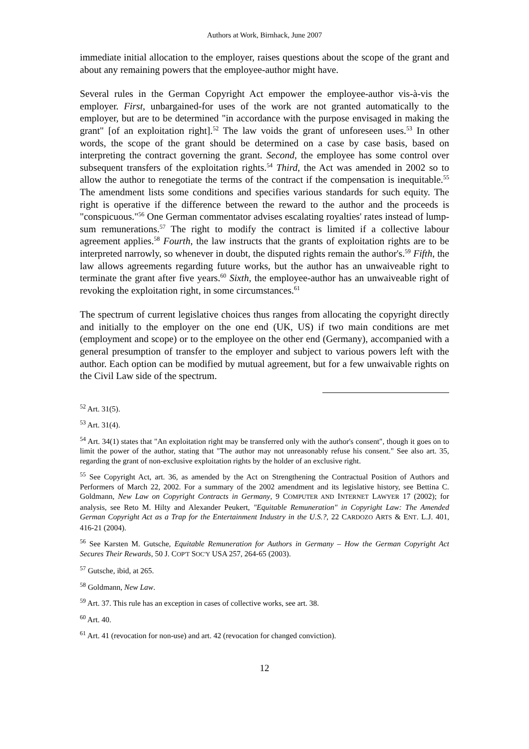Authors at Work, Birnhack, June 2007
immediate initial allocation to the employer, raises questions about the scope of the grant and about any remaining powers that the employee-author might have.
Several rules in the German Copyright Act empower the employee-author vis-à-vis the employer. First, unbargained-for uses of the work are not granted automatically to the employer, but are to be determined "in accordance with the purpose envisaged in making the grant" [of an exploitation right].<sup>52</sup> The law voids the grant of unforeseen uses.<sup>53</sup> In other words, the scope of the grant should be determined on a case by case basis, based on interpreting the contract governing the grant. Second, the employee has some control over subsequent transfers of the exploitation rights.<sup>54</sup> Third, the Act was amended in 2002 so to allow the author to renegotiate the terms of the contract if the compensation is inequitable.<sup>55</sup> The amendment lists some conditions and specifies various standards for such equity. The right is operative if the difference between the reward to the author and the proceeds is "conspicuous."<sup>56</sup> One German commentator advises escalating royalties' rates instead of lump-sum remunerations.<sup>57</sup> The right to modify the contract is limited if a collective labour agreement applies.<sup>58</sup> Fourth, the law instructs that the grants of exploitation rights are to be interpreted narrowly, so whenever in doubt, the disputed rights remain the author's.<sup>59</sup> Fifth, the law allows agreements regarding future works, but the author has an unwaiveable right to terminate the grant after five years.<sup>60</sup> Sixth, the employee-author has an unwaiveable right of revoking the exploitation right, in some circumstances.<sup>61</sup>
The spectrum of current legislative choices thus ranges from allocating the copyright directly and initially to the employer on the one end (UK, US) if two main conditions are met (employment and scope) or to the employee on the other end (Germany), accompanied with a general presumption of transfer to the employer and subject to various powers left with the author. Each option can be modified by mutual agreement, but for a few unwaivable rights on the Civil Law side of the spectrum.
<sup>52</sup> Art. 31(5).
<sup>53</sup> Art. 31(4).
<sup>54</sup> Art. 34(1) states that "An exploitation right may be transferred only with the author's consent", though it goes on to limit the power of the author, stating that "The author may not unreasonably refuse his consent." See also art. 35, regarding the grant of non-exclusive exploitation rights by the holder of an exclusive right.
<sup>55</sup> See Copyright Act, art. 36, as amended by the Act on Strengthening the Contractual Position of Authors and Performers of March 22, 2002. For a summary of the 2002 amendment and its legislative history, see Bettina C. Goldmann, New Law on Copyright Contracts in Germany, 9 COMPUTER AND INTERNET LAWYER 17 (2002); for analysis, see Reto M. Hilty and Alexander Peukert, "Equitable Remuneration" in Copyright Law: The Amended German Copyright Act as a Trap for the Entertainment Industry in the U.S.?, 22 CARDOZO ARTS & ENT. L.J. 401, 416-21 (2004).
<sup>56</sup> See Karsten M. Gutsche, Equitable Remuneration for Authors in Germany – How the German Copyright Act Secures Their Rewards, 50 J. COP'T SOC'Y USA 257, 264-65 (2003).
<sup>57</sup> Gutsche, ibid, at 265.
<sup>58</sup> Goldmann, New Law.
<sup>59</sup> Art. 37. This rule has an exception in cases of collective works, see art. 38.
<sup>60</sup> Art. 40.
<sup>61</sup> Art. 41 (revocation for non-use) and art. 42 (revocation for changed conviction).
12